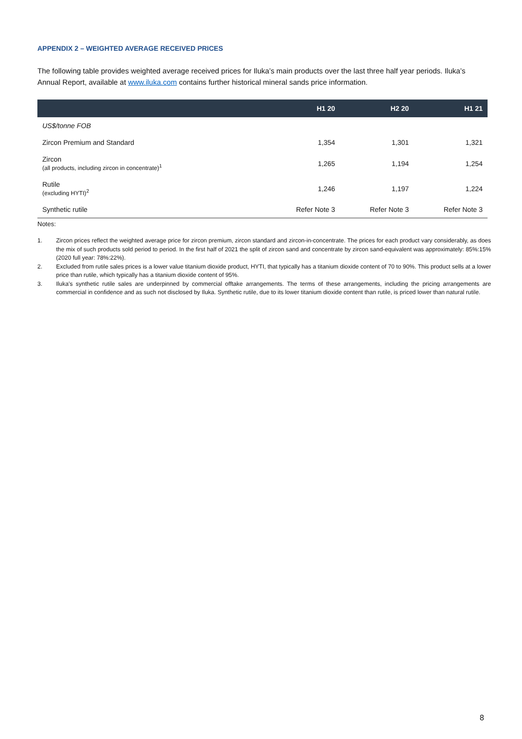APPENDIX 2 – WEIGHTED AVERAGE RECEIVED PRICES
The following table provides weighted average received prices for Iluka’s main products over the last three half year periods. Iluka’s Annual Report, available at www.iluka.com contains further historical mineral sands price information.
| | H1 20 | H2 20 | H1 21 |
| --- | --- | --- | --- |
| US$/tonne FOB | | | |
| Zircon Premium and Standard | 1,354 | 1,301 | 1,321 |
| Zircon (all products, including zircon in concentrate)<sup>1</sup> | 1,265 | 1,194 | 1,254 |
| Rutile (excluding HYTI)<sup>2</sup> | 1,246 | 1,197 | 1,224 |
| Synthetic rutile | Refer Note 3 | Refer Note 3 | Refer Note 3 |
Notes:
1. Zircon prices reflect the weighted average price for zircon premium, zircon standard and zircon-in-concentrate. The prices for each product vary considerably, as does the mix of such products sold period to period. In the first half of 2021 the split of zircon sand and concentrate by zircon sand-equivalent was approximately: 85%:15% (2020 full year: 78%:22%).
2. Excluded from rutile sales prices is a lower value titanium dioxide product, HYTI, that typically has a titanium dioxide content of 70 to 90%. This product sells at a lower price than rutile, which typically has a titanium dioxide content of 95%.
3. Iluka’s synthetic rutile sales are underpinned by commercial offtake arrangements. The terms of these arrangements, including the pricing arrangements are commercial in confidence and as such not disclosed by Iluka. Synthetic rutile, due to its lower titanium dioxide content than rutile, is priced lower than natural rutile.
8